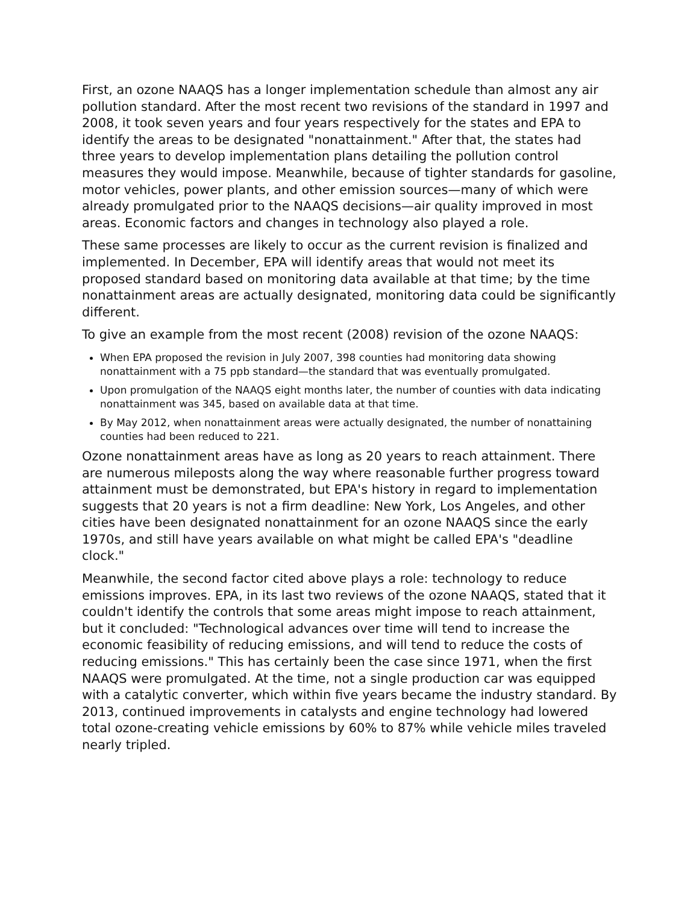First, an ozone NAAQS has a longer implementation schedule than almost any air pollution standard. After the most recent two revisions of the standard in 1997 and 2008, it took seven years and four years respectively for the states and EPA to identify the areas to be designated "nonattainment." After that, the states had three years to develop implementation plans detailing the pollution control measures they would impose. Meanwhile, because of tighter standards for gasoline, motor vehicles, power plants, and other emission sources—many of which were already promulgated prior to the NAAQS decisions—air quality improved in most areas. Economic factors and changes in technology also played a role.
These same processes are likely to occur as the current revision is finalized and implemented. In December, EPA will identify areas that would not meet its proposed standard based on monitoring data available at that time; by the time nonattainment areas are actually designated, monitoring data could be significantly different.
To give an example from the most recent (2008) revision of the ozone NAAQS:
When EPA proposed the revision in July 2007, 398 counties had monitoring data showing nonattainment with a 75 ppb standard—the standard that was eventually promulgated.
Upon promulgation of the NAAQS eight months later, the number of counties with data indicating nonattainment was 345, based on available data at that time.
By May 2012, when nonattainment areas were actually designated, the number of nonattaining counties had been reduced to 221.
Ozone nonattainment areas have as long as 20 years to reach attainment. There are numerous mileposts along the way where reasonable further progress toward attainment must be demonstrated, but EPA's history in regard to implementation suggests that 20 years is not a firm deadline: New York, Los Angeles, and other cities have been designated nonattainment for an ozone NAAQS since the early 1970s, and still have years available on what might be called EPA's "deadline clock."
Meanwhile, the second factor cited above plays a role: technology to reduce emissions improves. EPA, in its last two reviews of the ozone NAAQS, stated that it couldn't identify the controls that some areas might impose to reach attainment, but it concluded: "Technological advances over time will tend to increase the economic feasibility of reducing emissions, and will tend to reduce the costs of reducing emissions." This has certainly been the case since 1971, when the first NAAQS were promulgated. At the time, not a single production car was equipped with a catalytic converter, which within five years became the industry standard. By 2013, continued improvements in catalysts and engine technology had lowered total ozone-creating vehicle emissions by 60% to 87% while vehicle miles traveled nearly tripled.